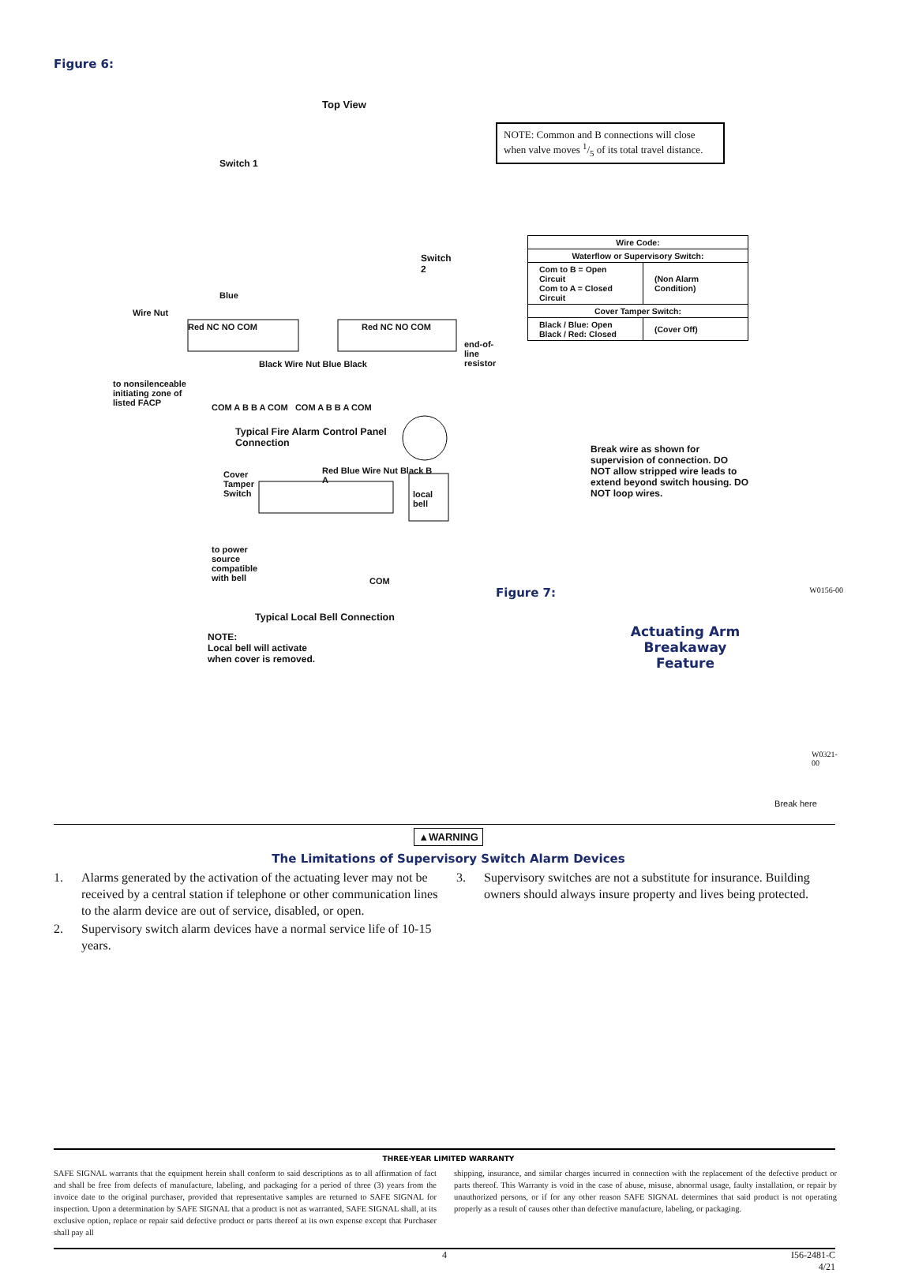Figure 6:
Top View
Switch 1
Switch 2
Blue
Wire Nut
Red NC NO COM Red NC NO COM
end-of-line resistor
to nonsilenceable initiating zone of listed FACP
Black Wire Nut Blue Black
COM A B B A COM COM A B B A COM
Typical Fire Alarm Control Panel Connection
Cover Tamper Switch
Red Blue Wire Nut Black B A
to power source compatible with bell
local bell
COM
Typical Local Bell Connection
NOTE:
Local bell will activate
when cover is removed.
NOTE: Common and B connections will close when valve moves 1/5 of its total travel distance.
| Wire Code: | |
| Waterflow or Supervisory Switch: | |
| Com to B = Open Circuit Com to A = Closed Circuit | (Non Alarm Condition) |
| Cover Tamper Switch: | |
| Black / Blue: Open Black / Red: Closed | (Cover Off) |
Break wire as shown for supervision of connection. DO NOT allow stripped wire leads to extend beyond switch housing. DO NOT loop wires.
Figure 7: W0156-00
Actuating Arm Breakaway Feature
W0321-00
Break here
▲WARNING
The Limitations of Supervisory Switch Alarm Devices
1. Alarms generated by the activation of the actuating lever may not be received by a central station if telephone or other communication lines to the alarm device are out of service, disabled, or open.
2. Supervisory switch alarm devices have a normal service life of 10-15 years.
3. Supervisory switches are not a substitute for insurance. Building owners should always insure property and lives being protected.
THREE-YEAR LIMITED WARRANTY
SAFE SIGNAL warrants that the equipment herein shall conform to said descriptions as to all affirmation of fact and shall be free from defects of manufacture, labeling, and packaging for a period of three (3) years from the invoice date to the original purchaser, provided that representative samples are returned to SAFE SIGNAL for inspection. Upon a determination by SAFE SIGNAL that a product is not as warranted, SAFE SIGNAL shall, at its exclusive option, replace or repair said defective product or parts thereof at its own expense except that Purchaser shall pay all
shipping, insurance, and similar charges incurred in connection with the replacement of the defective product or parts thereof. This Warranty is void in the case of abuse, misuse, abnormal usage, faulty installation, or repair by unauthorized persons, or if for any other reason SAFE SIGNAL determines that said product is not operating properly as a result of causes other than defective manufacture, labeling, or packaging.
4 I56-2481-C
4/21